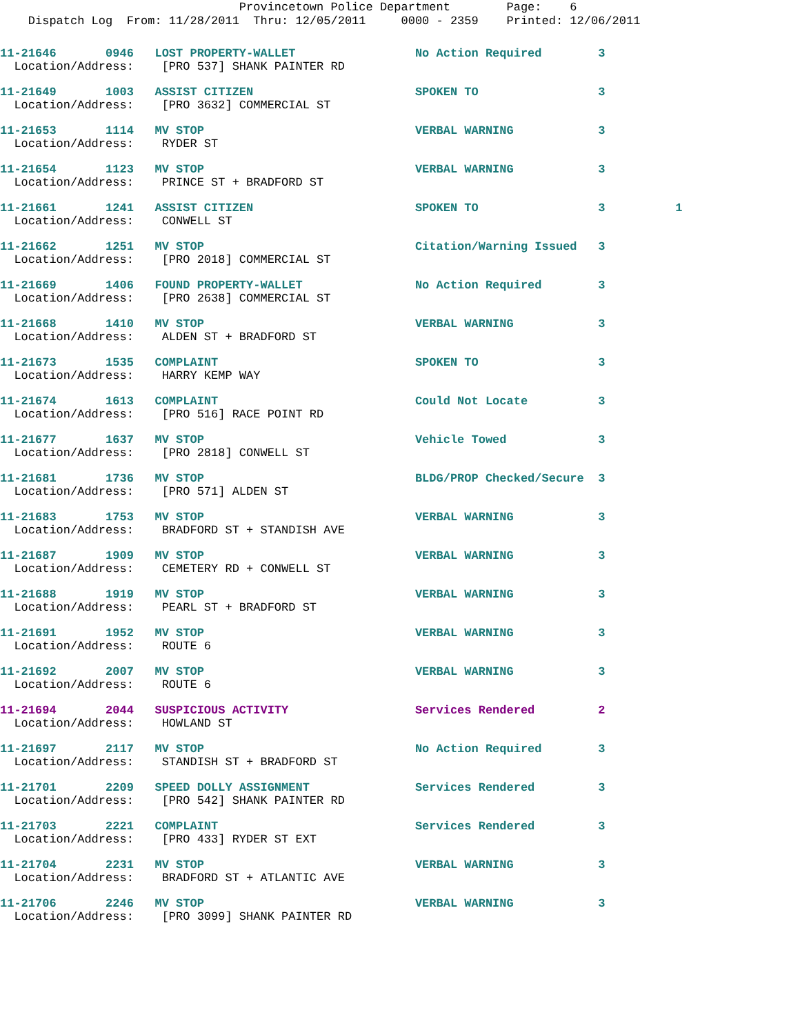Provincetown Police Department Page: 6
Dispatch Log From: 11/28/2011 Thru: 12/05/2011 0000 - 2359 Printed: 12/06/2011
11-21646 0946 LOST PROPERTY-WALLET No Action Required 3
Location/Address: [PRO 537] SHANK PAINTER RD
11-21649 1003 ASSIST CITIZEN SPOKEN TO 3
Location/Address: [PRO 3632] COMMERCIAL ST
11-21653 1114 MV STOP VERBAL WARNING 3
Location/Address: RYDER ST
11-21654 1123 MV STOP VERBAL WARNING 3
Location/Address: PRINCE ST + BRADFORD ST
11-21661 1241 ASSIST CITIZEN SPOKEN TO 3 1
Location/Address: CONWELL ST
11-21662 1251 MV STOP Citation/Warning Issued 3
Location/Address: [PRO 2018] COMMERCIAL ST
11-21669 1406 FOUND PROPERTY-WALLET No Action Required 3
Location/Address: [PRO 2638] COMMERCIAL ST
11-21668 1410 MV STOP VERBAL WARNING 3
Location/Address: ALDEN ST + BRADFORD ST
11-21673 1535 COMPLAINT SPOKEN TO 3
Location/Address: HARRY KEMP WAY
11-21674 1613 COMPLAINT Could Not Locate 3
Location/Address: [PRO 516] RACE POINT RD
11-21677 1637 MV STOP Vehicle Towed 3
Location/Address: [PRO 2818] CONWELL ST
11-21681 1736 MV STOP BLDG/PROP Checked/Secure 3
Location/Address: [PRO 571] ALDEN ST
11-21683 1753 MV STOP VERBAL WARNING 3
Location/Address: BRADFORD ST + STANDISH AVE
11-21687 1909 MV STOP VERBAL WARNING 3
Location/Address: CEMETERY RD + CONWELL ST
11-21688 1919 MV STOP VERBAL WARNING 3
Location/Address: PEARL ST + BRADFORD ST
11-21691 1952 MV STOP VERBAL WARNING 3
Location/Address: ROUTE 6
11-21692 2007 MV STOP VERBAL WARNING 3
Location/Address: ROUTE 6
11-21694 2044 SUSPICIOUS ACTIVITY Services Rendered 2
Location/Address: HOWLAND ST
11-21697 2117 MV STOP No Action Required 3
Location/Address: STANDISH ST + BRADFORD ST
11-21701 2209 SPEED DOLLY ASSIGNMENT Services Rendered 3
Location/Address: [PRO 542] SHANK PAINTER RD
11-21703 2221 COMPLAINT Services Rendered 3
Location/Address: [PRO 433] RYDER ST EXT
11-21704 2231 MV STOP VERBAL WARNING 3
Location/Address: BRADFORD ST + ATLANTIC AVE
11-21706 2246 MV STOP VERBAL WARNING 3
Location/Address: [PRO 3099] SHANK PAINTER RD